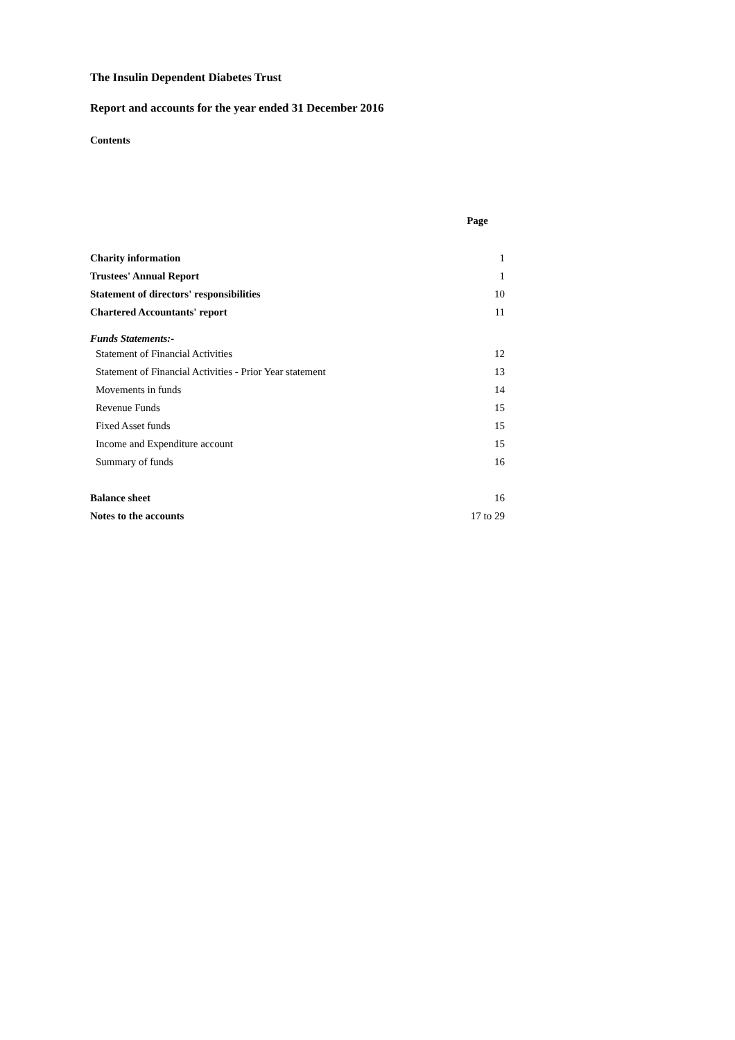The Insulin Dependent Diabetes Trust
Report and accounts for the year ended 31 December 2016
Contents
| | Page |
| Charity information | 1 |
| Trustees' Annual Report | 1 |
| Statement of directors' responsibilities | 10 |
| Chartered Accountants' report | 11 |
| Funds Statements:- | |
| Statement of Financial Activities | 12 |
| Statement of Financial Activities - Prior Year statement | 13 |
| Movements in funds | 14 |
| Revenue Funds | 15 |
| Fixed Asset funds | 15 |
| Income and Expenditure account | 15 |
| Summary of funds | 16 |
| Balance sheet | 16 |
| Notes to the accounts | 17 to 29 |